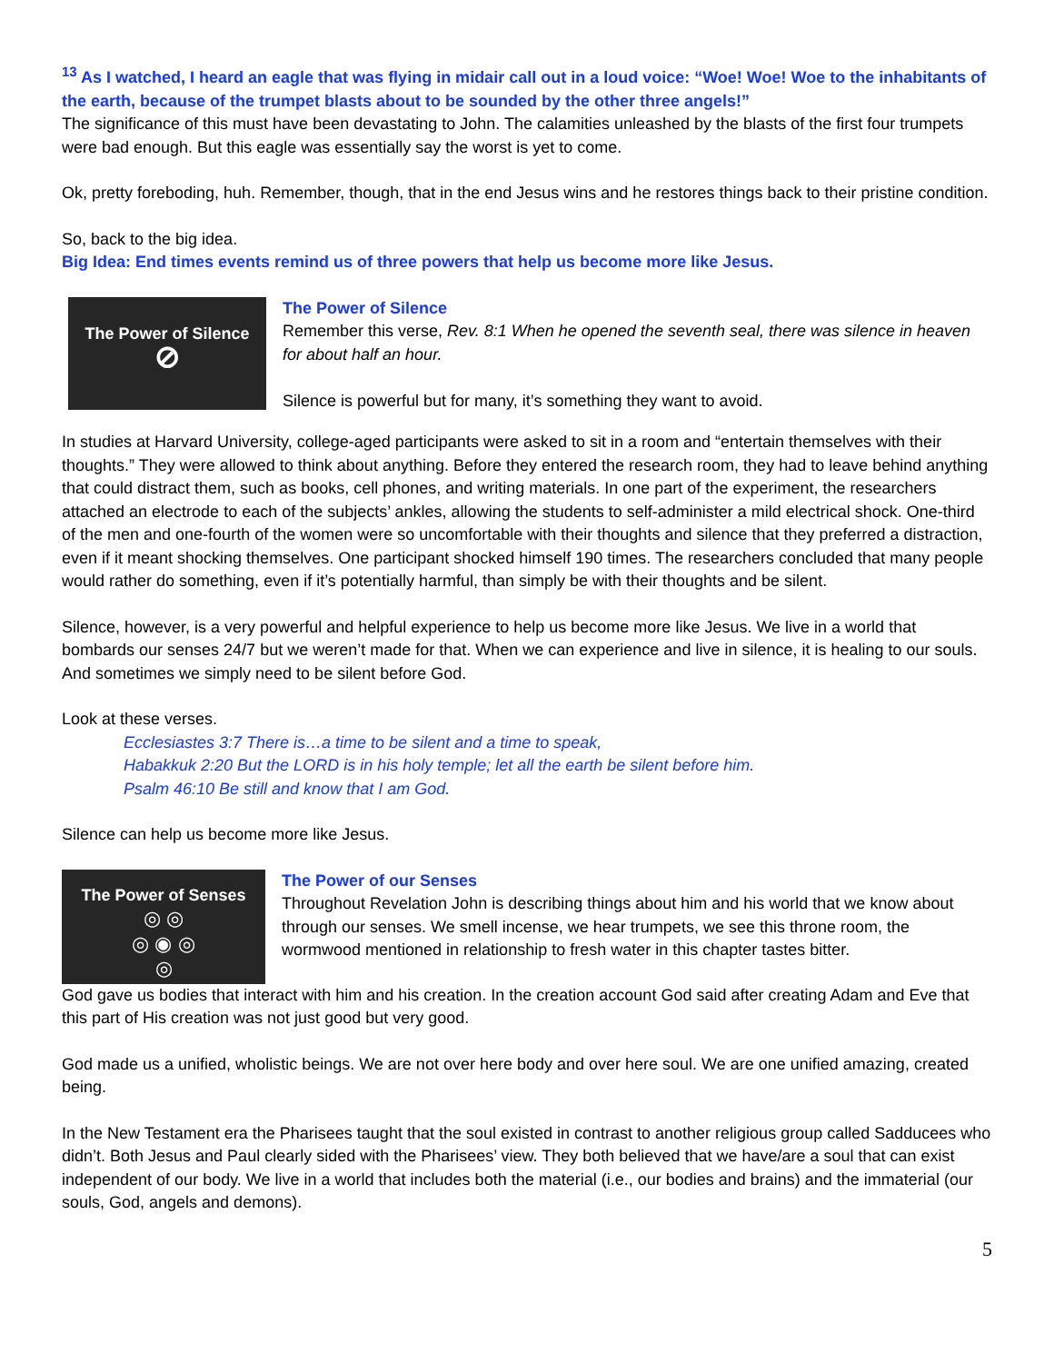<sup>13</sup> As I watched, I heard an eagle that was flying in midair call out in a loud voice: “Woe! Woe! Woe to the inhabitants of the earth, because of the trumpet blasts about to be sounded by the other three angels!”
The significance of this must have been devastating to John. The calamities unleashed by the blasts of the first four trumpets were bad enough. But this eagle was essentially say the worst is yet to come.
Ok, pretty foreboding, huh. Remember, though, that in the end Jesus wins and he restores things back to their pristine condition.
So, back to the big idea.
Big Idea: End times events remind us of three powers that help us become more like Jesus.
The Power of Silence
⊘
The Power of Silence
Remember this verse, Rev. 8:1 When he opened the seventh seal, there was silence in heaven for about half an hour.
Silence is powerful but for many, it’s something they want to avoid.
In studies at Harvard University, college-aged participants were asked to sit in a room and “entertain themselves with their thoughts.” They were allowed to think about anything. Before they entered the research room, they had to leave behind anything that could distract them, such as books, cell phones, and writing materials. In one part of the experiment, the researchers attached an electrode to each of the subjects’ ankles, allowing the students to self-administer a mild electrical shock. One-third of the men and one-fourth of the women were so uncomfortable with their thoughts and silence that they preferred a distraction, even if it meant shocking themselves. One participant shocked himself 190 times. The researchers concluded that many people would rather do something, even if it’s potentially harmful, than simply be with their thoughts and be silent.
Silence, however, is a very powerful and helpful experience to help us become more like Jesus. We live in a world that bombards our senses 24/7 but we weren’t made for that. When we can experience and live in silence, it is healing to our souls. And sometimes we simply need to be silent before God.
Look at these verses.
Ecclesiastes 3:7 There is…a time to be silent and a time to speak,
Habakkuk 2:20 But the LORD is in his holy temple; let all the earth be silent before him.
Psalm 46:10 Be still and know that I am God.
Silence can help us become more like Jesus.
The Power of Senses
◎ ◎
◎ ◉ ◎
◎
The Power of our Senses
Throughout Revelation John is describing things about him and his world that we know about through our senses. We smell incense, we hear trumpets, we see this throne room, the wormwood mentioned in relationship to fresh water in this chapter tastes bitter.
God gave us bodies that interact with him and his creation. In the creation account God said after creating Adam and Eve that this part of His creation was not just good but very good.
God made us a unified, wholistic beings. We are not over here body and over here soul. We are one unified amazing, created being.
In the New Testament era the Pharisees taught that the soul existed in contrast to another religious group called Sadducees who didn’t. Both Jesus and Paul clearly sided with the Pharisees’ view. They both believed that we have/are a soul that can exist independent of our body. We live in a world that includes both the material (i.e., our bodies and brains) and the immaterial (our souls, God, angels and demons).
5